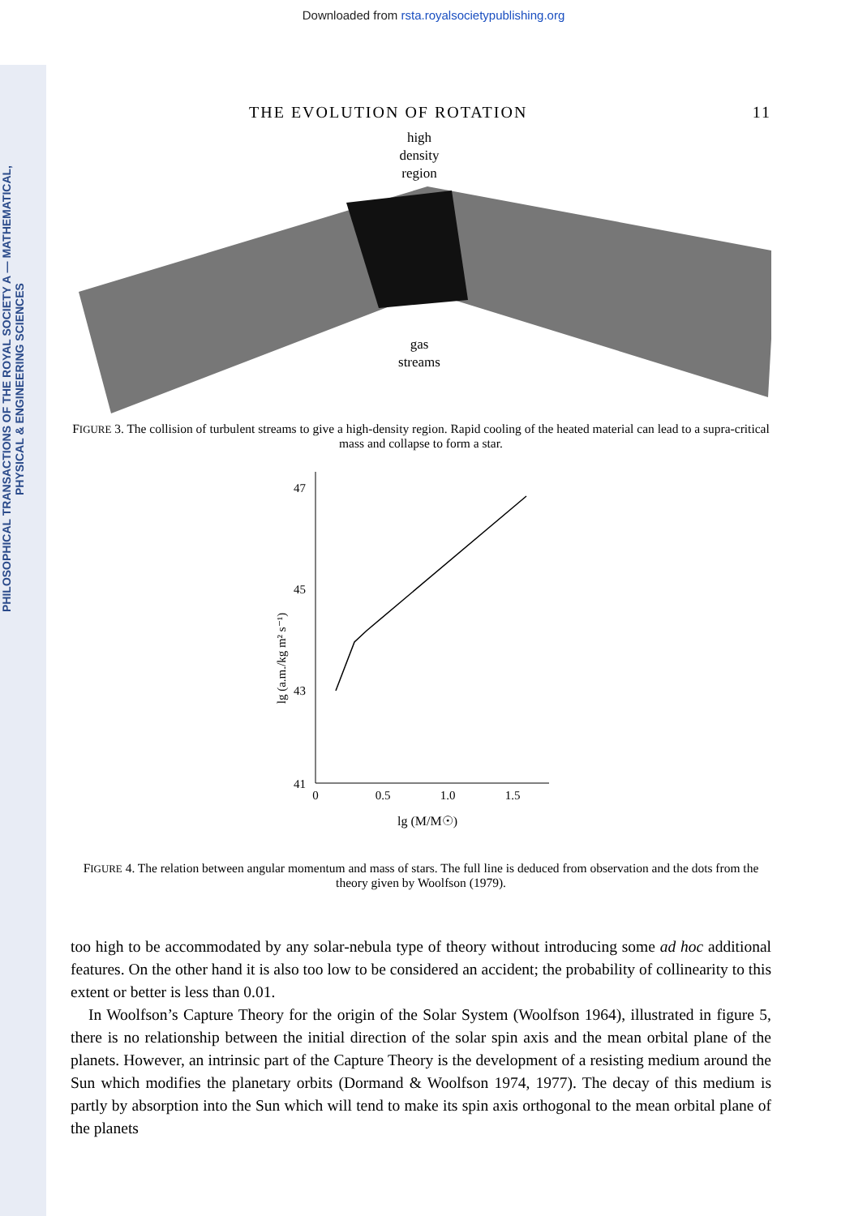PHILOSOPHICAL TRANSACTIONS OF THE ROYAL SOCIETY A — MATHEMATICAL, PHYSICAL & ENGINEERING SCIENCES
Downloaded from rsta.royalsocietypublishing.org
THE EVOLUTION OF ROTATION 11
high
density
region
gas
streams
FIGURE 3. The collision of turbulent streams to give a high-density region. Rapid cooling of the heated material can lead to a supra-critical mass and collapse to form a star.
47
45
43
41
0
0.5
1.0
1.5
lg (M/M☉)
lg (a.m./kg m² s⁻¹)
FIGURE 4. The relation between angular momentum and mass of stars. The full line is deduced from observation and the dots from the theory given by Woolfson (1979).
too high to be accommodated by any solar-nebula type of theory without introducing some ad hoc additional features. On the other hand it is also too low to be considered an accident; the probability of collinearity to this extent or better is less than 0.01.
In Woolfson’s Capture Theory for the origin of the Solar System (Woolfson 1964), illustrated in figure 5, there is no relationship between the initial direction of the solar spin axis and the mean orbital plane of the planets. However, an intrinsic part of the Capture Theory is the development of a resisting medium around the Sun which modifies the planetary orbits (Dormand & Woolfson 1974, 1977). The decay of this medium is partly by absorption into the Sun which will tend to make its spin axis orthogonal to the mean orbital plane of the planets